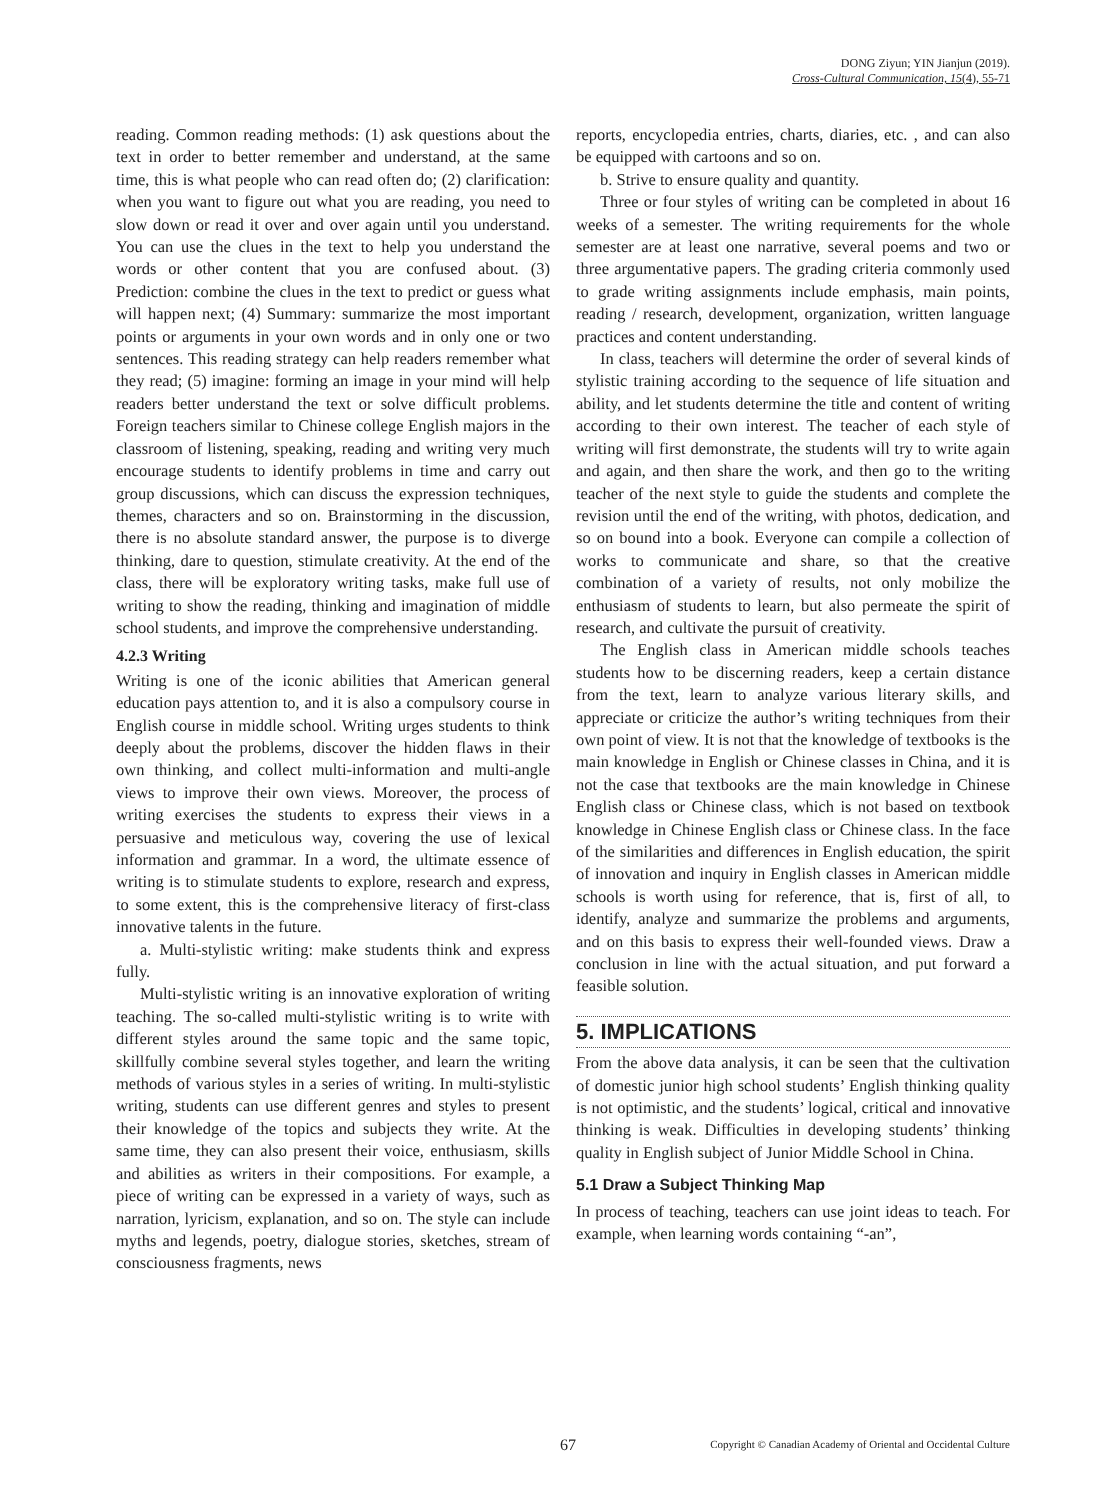DONG Ziyun; YIN Jianjun (2019).
Cross-Cultural Communication, 15(4), 55-71
reading. Common reading methods: (1) ask questions about the text in order to better remember and understand, at the same time, this is what people who can read often do; (2) clarification: when you want to figure out what you are reading, you need to slow down or read it over and over again until you understand. You can use the clues in the text to help you understand the words or other content that you are confused about. (3) Prediction: combine the clues in the text to predict or guess what will happen next; (4) Summary: summarize the most important points or arguments in your own words and in only one or two sentences. This reading strategy can help readers remember what they read; (5) imagine: forming an image in your mind will help readers better understand the text or solve difficult problems. Foreign teachers similar to Chinese college English majors in the classroom of listening, speaking, reading and writing very much encourage students to identify problems in time and carry out group discussions, which can discuss the expression techniques, themes, characters and so on. Brainstorming in the discussion, there is no absolute standard answer, the purpose is to diverge thinking, dare to question, stimulate creativity. At the end of the class, there will be exploratory writing tasks, make full use of writing to show the reading, thinking and imagination of middle school students, and improve the comprehensive understanding.
4.2.3 Writing
Writing is one of the iconic abilities that American general education pays attention to, and it is also a compulsory course in English course in middle school. Writing urges students to think deeply about the problems, discover the hidden flaws in their own thinking, and collect multi-information and multi-angle views to improve their own views. Moreover, the process of writing exercises the students to express their views in a persuasive and meticulous way, covering the use of lexical information and grammar. In a word, the ultimate essence of writing is to stimulate students to explore, research and express, to some extent, this is the comprehensive literacy of first-class innovative talents in the future.
a. Multi-stylistic writing: make students think and express fully.
Multi-stylistic writing is an innovative exploration of writing teaching. The so-called multi-stylistic writing is to write with different styles around the same topic and the same topic, skillfully combine several styles together, and learn the writing methods of various styles in a series of writing. In multi-stylistic writing, students can use different genres and styles to present their knowledge of the topics and subjects they write. At the same time, they can also present their voice, enthusiasm, skills and abilities as writers in their compositions. For example, a piece of writing can be expressed in a variety of ways, such as narration, lyricism, explanation, and so on. The style can include myths and legends, poetry, dialogue stories, sketches, stream of consciousness fragments, news
reports, encyclopedia entries, charts, diaries, etc. , and can also be equipped with cartoons and so on.
b. Strive to ensure quality and quantity.
Three or four styles of writing can be completed in about 16 weeks of a semester. The writing requirements for the whole semester are at least one narrative, several poems and two or three argumentative papers. The grading criteria commonly used to grade writing assignments include emphasis, main points, reading / research, development, organization, written language practices and content understanding.
In class, teachers will determine the order of several kinds of stylistic training according to the sequence of life situation and ability, and let students determine the title and content of writing according to their own interest. The teacher of each style of writing will first demonstrate, the students will try to write again and again, and then share the work, and then go to the writing teacher of the next style to guide the students and complete the revision until the end of the writing, with photos, dedication, and so on bound into a book. Everyone can compile a collection of works to communicate and share, so that the creative combination of a variety of results, not only mobilize the enthusiasm of students to learn, but also permeate the spirit of research, and cultivate the pursuit of creativity.
The English class in American middle schools teaches students how to be discerning readers, keep a certain distance from the text, learn to analyze various literary skills, and appreciate or criticize the author’s writing techniques from their own point of view. It is not that the knowledge of textbooks is the main knowledge in English or Chinese classes in China, and it is not the case that textbooks are the main knowledge in Chinese English class or Chinese class, which is not based on textbook knowledge in Chinese English class or Chinese class. In the face of the similarities and differences in English education, the spirit of innovation and inquiry in English classes in American middle schools is worth using for reference, that is, first of all, to identify, analyze and summarize the problems and arguments, and on this basis to express their well-founded views. Draw a conclusion in line with the actual situation, and put forward a feasible solution.
5. IMPLICATIONS
From the above data analysis, it can be seen that the cultivation of domestic junior high school students’ English thinking quality is not optimistic, and the students’ logical, critical and innovative thinking is weak. Difficulties in developing students’ thinking quality in English subject of Junior Middle School in China.
5.1 Draw a Subject Thinking Map
In process of teaching, teachers can use joint ideas to teach. For example, when learning words containing “-an”,
67
Copyright © Canadian Academy of Oriental and Occidental Culture